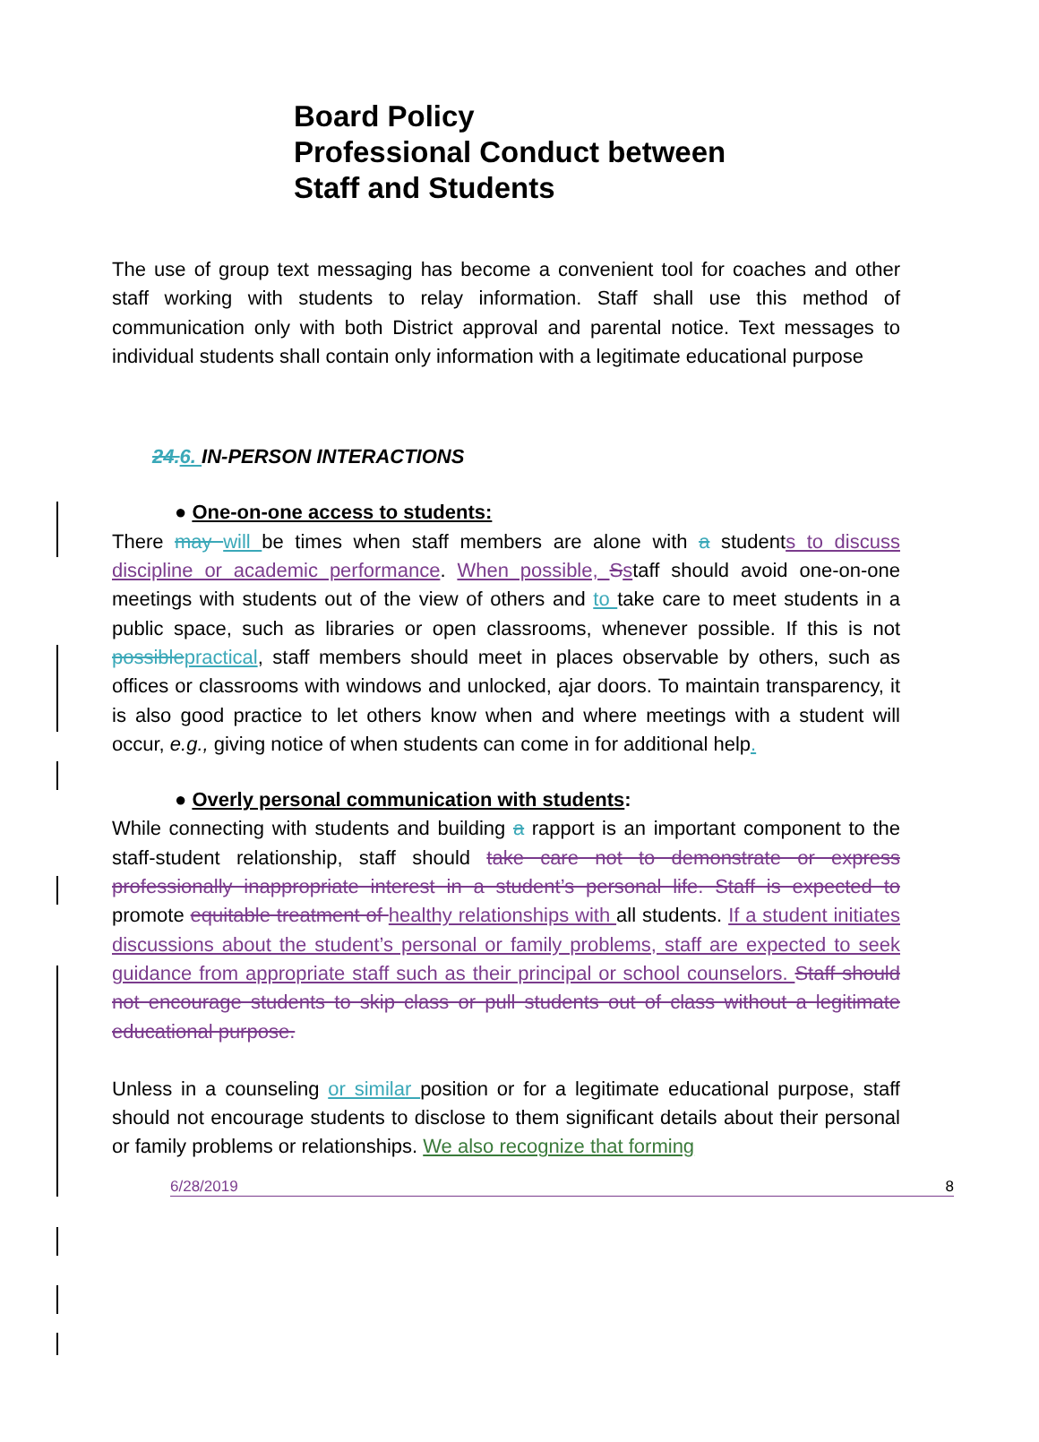Board Policy
Professional Conduct between
Staff and Students
The use of group text messaging has become a convenient tool for coaches and other staff working with students to relay information. Staff shall use this method of communication only with both District approval and parental notice. Text messages to individual students shall contain only information with a legitimate educational purpose
24. 6. IN-PERSON INTERACTIONS
● One-on-one access to students:
There may will be times when staff members are alone with a students to discuss discipline or academic performance. When possible, Sstaff should avoid one-on-one meetings with students out of the view of others and to take care to meet students in a public space, such as libraries or open classrooms, whenever possible. If this is not possible practical, staff members should meet in places observable by others, such as offices or classrooms with windows and unlocked, ajar doors. To maintain transparency, it is also good practice to let others know when and where meetings with a student will occur, e.g., giving notice of when students can come in for additional help.
● Overly personal communication with students:
While connecting with students and building a rapport is an important component to the staff-student relationship, staff should take care not to demonstrate or express professionally inappropriate interest in a student’s personal life. Staff is expected to promote equitable treatment of healthy relationships with all students. If a student initiates discussions about the student’s personal or family problems, staff are expected to seek guidance from appropriate staff such as their principal or school counselors. Staff should not encourage students to skip class or pull students out of class without a legitimate educational purpose.
Unless in a counseling or similar position or for a legitimate educational purpose, staff should not encourage students to disclose to them significant details about their personal or family problems or relationships. We also recognize that forming
6/28/2019 8